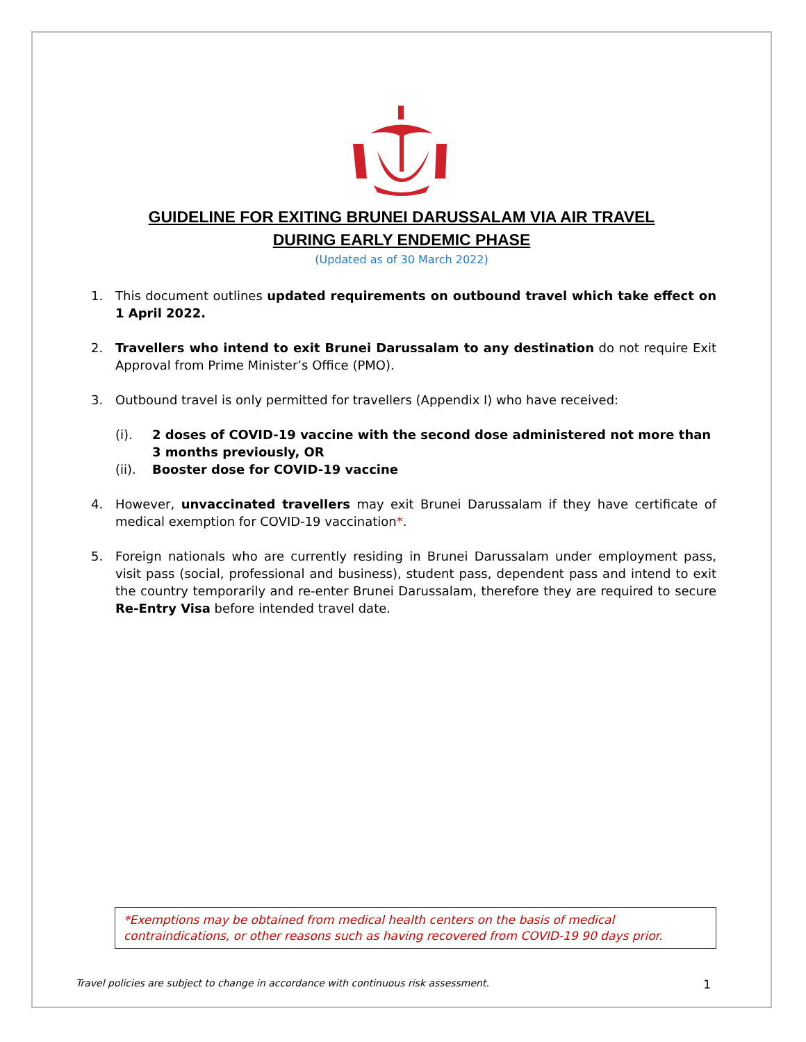GUIDELINE FOR EXITING BRUNEI DARUSSALAM VIA AIR TRAVEL
DURING EARLY ENDEMIC PHASE
(Updated as of 30 March 2022)
1. This document outlines updated requirements on outbound travel which take effect on 1 April 2022.
2. Travellers who intend to exit Brunei Darussalam to any destination do not require Exit Approval from Prime Minister’s Office (PMO).
3. Outbound travel is only permitted for travellers (Appendix I) who have received:
(i). 2 doses of COVID-19 vaccine with the second dose administered not more than 3 months previously, OR
(ii). Booster dose for COVID-19 vaccine
4. However, unvaccinated travellers may exit Brunei Darussalam if they have certificate of medical exemption for COVID-19 vaccination*.
5. Foreign nationals who are currently residing in Brunei Darussalam under employment pass, visit pass (social, professional and business), student pass, dependent pass and intend to exit the country temporarily and re-enter Brunei Darussalam, therefore they are required to secure Re-Entry Visa before intended travel date.
*Exemptions may be obtained from medical health centers on the basis of medical contraindications, or other reasons such as having recovered from COVID-19 90 days prior.
Travel policies are subject to change in accordance with continuous risk assessment. 1